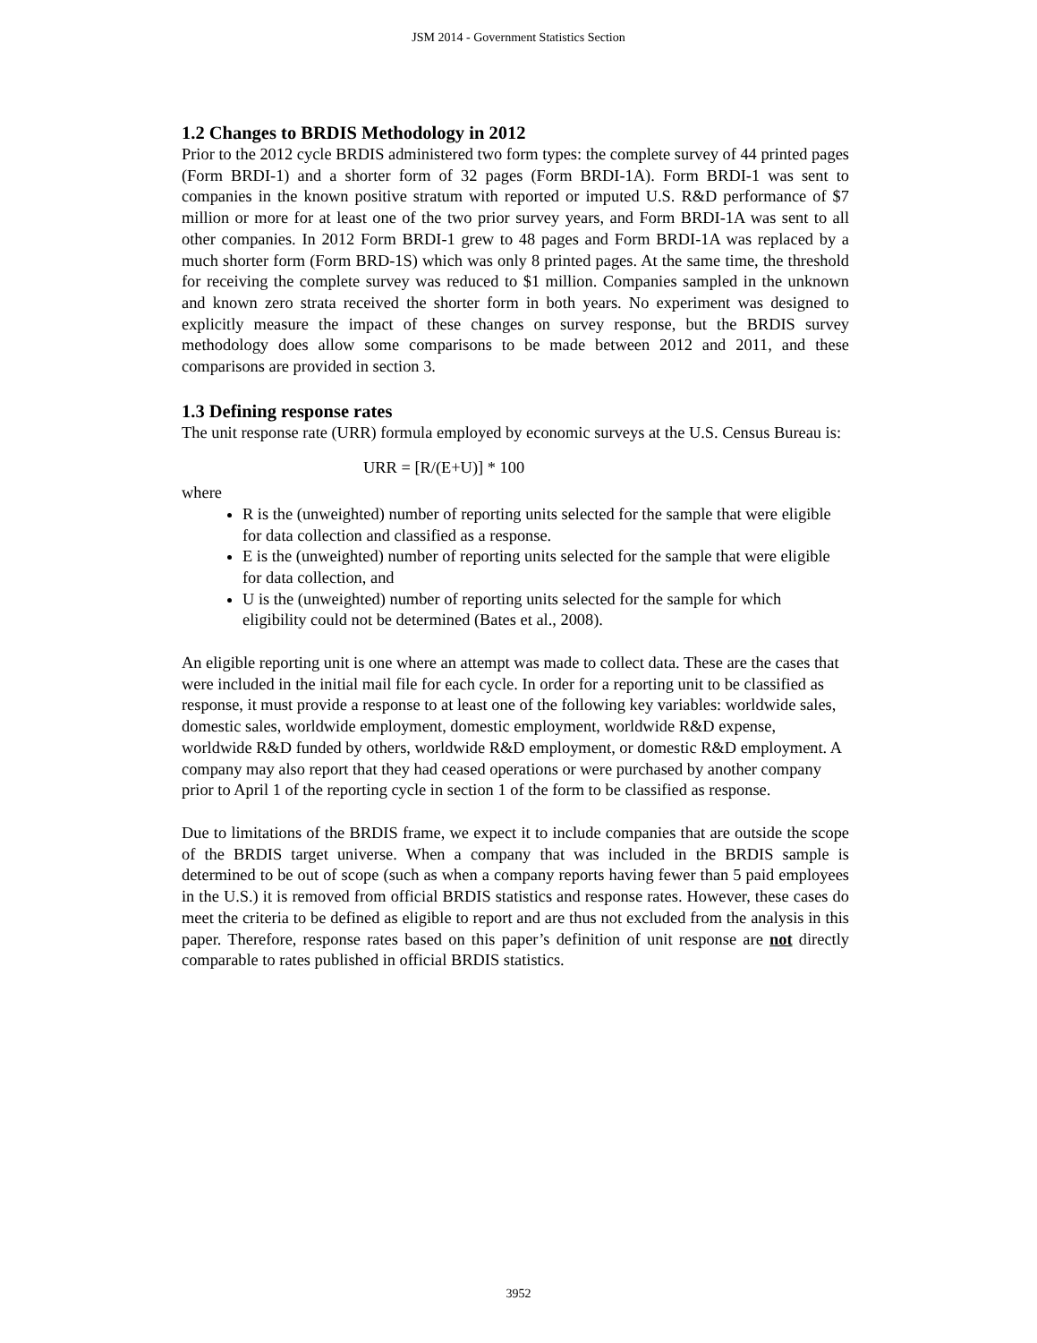JSM 2014 - Government Statistics Section
1.2 Changes to BRDIS Methodology in 2012
Prior to the 2012 cycle BRDIS administered two form types: the complete survey of 44 printed pages (Form BRDI-1) and a shorter form of 32 pages (Form BRDI-1A). Form BRDI-1 was sent to companies in the known positive stratum with reported or imputed U.S. R&D performance of $7 million or more for at least one of the two prior survey years, and Form BRDI-1A was sent to all other companies. In 2012 Form BRDI-1 grew to 48 pages and Form BRDI-1A was replaced by a much shorter form (Form BRD-1S) which was only 8 printed pages. At the same time, the threshold for receiving the complete survey was reduced to $1 million. Companies sampled in the unknown and known zero strata received the shorter form in both years. No experiment was designed to explicitly measure the impact of these changes on survey response, but the BRDIS survey methodology does allow some comparisons to be made between 2012 and 2011, and these comparisons are provided in section 3.
1.3 Defining response rates
The unit response rate (URR) formula employed by economic surveys at the U.S. Census Bureau is:
URR = [R/(E+U)] * 100
where
R is the (unweighted) number of reporting units selected for the sample that were eligible for data collection and classified as a response.
E is the (unweighted) number of reporting units selected for the sample that were eligible for data collection, and
U is the (unweighted) number of reporting units selected for the sample for which eligibility could not be determined (Bates et al., 2008).
An eligible reporting unit is one where an attempt was made to collect data. These are the cases that were included in the initial mail file for each cycle. In order for a reporting unit to be classified as response, it must provide a response to at least one of the following key variables: worldwide sales, domestic sales, worldwide employment, domestic employment, worldwide R&D expense, worldwide R&D funded by others, worldwide R&D employment, or domestic R&D employment. A company may also report that they had ceased operations or were purchased by another company prior to April 1 of the reporting cycle in section 1 of the form to be classified as response.
Due to limitations of the BRDIS frame, we expect it to include companies that are outside the scope of the BRDIS target universe. When a company that was included in the BRDIS sample is determined to be out of scope (such as when a company reports having fewer than 5 paid employees in the U.S.) it is removed from official BRDIS statistics and response rates. However, these cases do meet the criteria to be defined as eligible to report and are thus not excluded from the analysis in this paper. Therefore, response rates based on this paper’s definition of unit response are not directly comparable to rates published in official BRDIS statistics.
3952